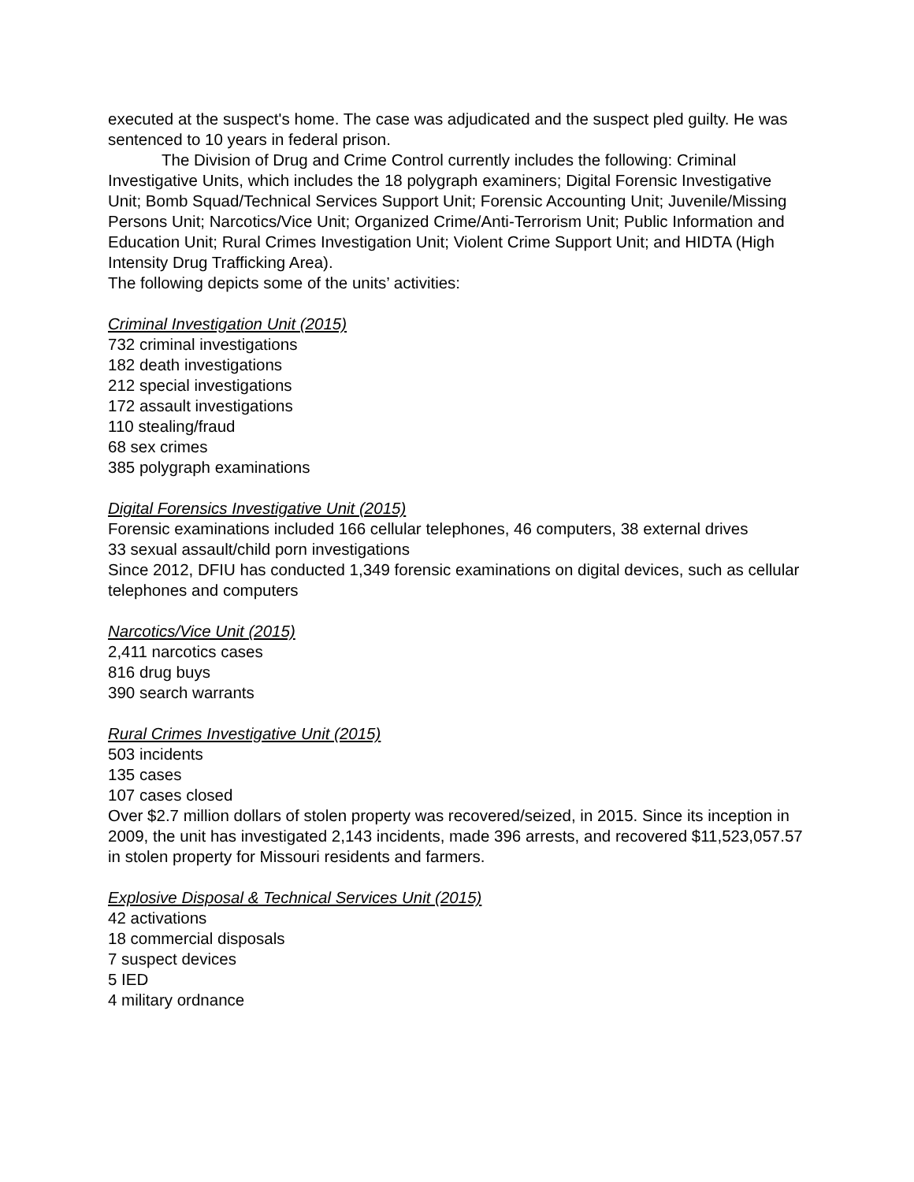executed at the suspect's home. The case was adjudicated and the suspect pled guilty. He was sentenced to 10 years in federal prison.
The Division of Drug and Crime Control currently includes the following: Criminal Investigative Units, which includes the 18 polygraph examiners; Digital Forensic Investigative Unit; Bomb Squad/Technical Services Support Unit; Forensic Accounting Unit; Juvenile/Missing Persons Unit; Narcotics/Vice Unit; Organized Crime/Anti-Terrorism Unit; Public Information and Education Unit; Rural Crimes Investigation Unit; Violent Crime Support Unit; and HIDTA (High Intensity Drug Trafficking Area).
The following depicts some of the units’ activities:
Criminal Investigation Unit (2015)
732 criminal investigations
182 death investigations
212 special investigations
172 assault investigations
110 stealing/fraud
68 sex crimes
385 polygraph examinations
Digital Forensics Investigative Unit (2015)
Forensic examinations included 166 cellular telephones, 46 computers, 38 external drives
33 sexual assault/child porn investigations
Since 2012, DFIU has conducted 1,349 forensic examinations on digital devices, such as cellular telephones and computers
Narcotics/Vice Unit (2015)
2,411 narcotics cases
816 drug buys
390 search warrants
Rural Crimes Investigative Unit (2015)
503 incidents
135 cases
107 cases closed
Over $2.7 million dollars of stolen property was recovered/seized, in 2015. Since its inception in 2009, the unit has investigated 2,143 incidents, made 396 arrests, and recovered $11,523,057.57 in stolen property for Missouri residents and farmers.
Explosive Disposal & Technical Services Unit (2015)
42 activations
18 commercial disposals
7 suspect devices
5 IED
4 military ordnance